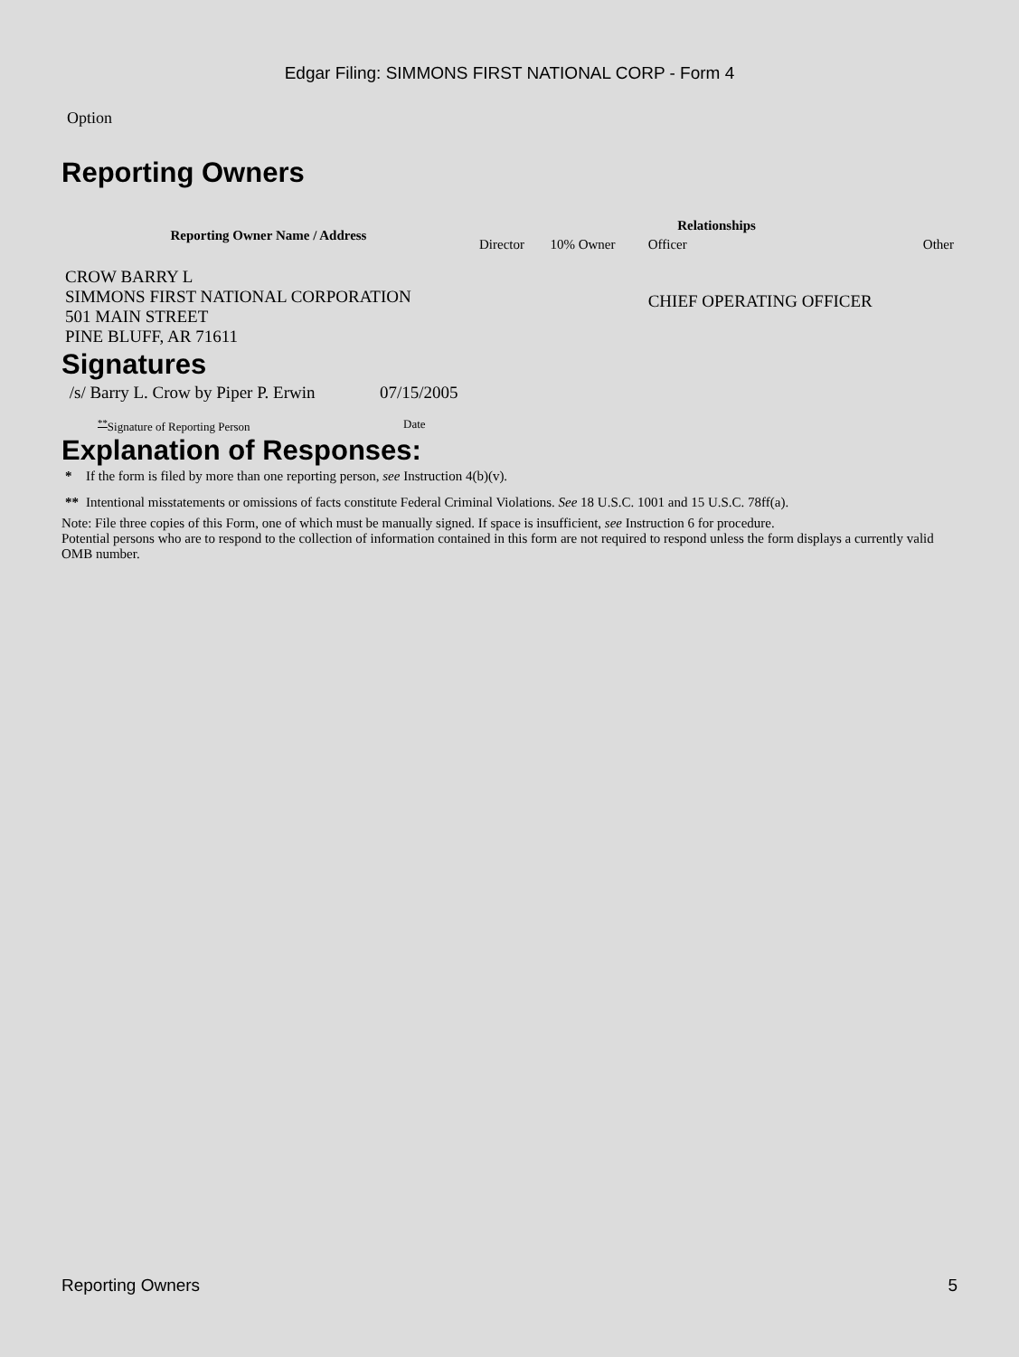Edgar Filing: SIMMONS FIRST NATIONAL CORP - Form 4
Option
Reporting Owners
| Reporting Owner Name / Address | Relationships | | | |
| --- | --- | --- | --- | --- |
| | Director | 10% Owner | Officer | Other |
| CROW BARRY L SIMMONS FIRST NATIONAL CORPORATION 501 MAIN STREET PINE BLUFF, AR 71611 | | | CHIEF OPERATING OFFICER | |
Signatures
| /s/ Barry L. Crow by Piper P. Erwin | 07/15/2005 |
| <sup>**</sup> Signature of Reporting Person | Date |
Explanation of Responses:
| * | If the form is filed by more than one reporting person, see Instruction 4(b)(v). |
| ** | Intentional misstatements or omissions of facts constitute Federal Criminal Violations. See 18 U.S.C. 1001 and 15 U.S.C. 78ff(a). |
Note: File three copies of this Form, one of which must be manually signed. If space is insufficient, see Instruction 6 for procedure.
Potential persons who are to respond to the collection of information contained in this form are not required to respond unless the form displays a currently valid OMB number.
Reporting Owners 5